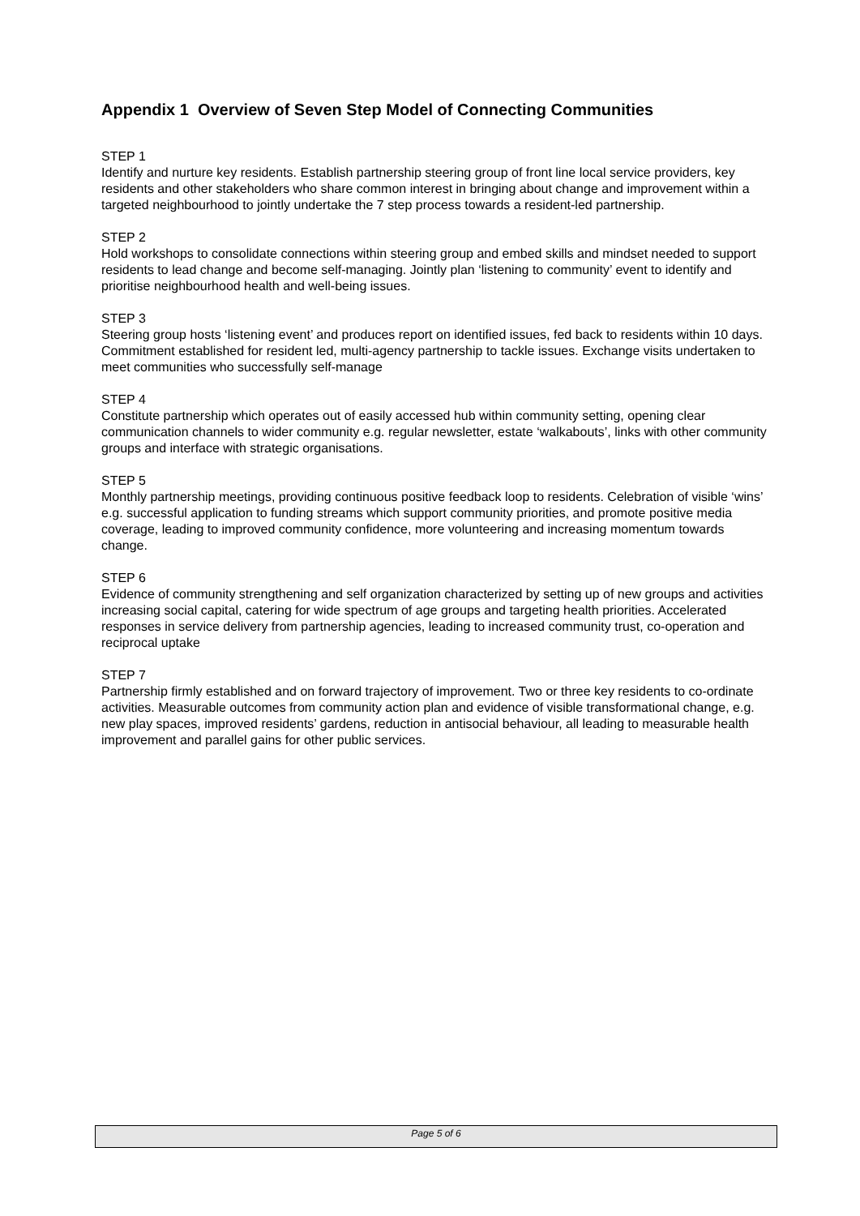Appendix 1 Overview of Seven Step Model of Connecting Communities
STEP 1
Identify and nurture key residents. Establish partnership steering group of front line local service providers, key residents and other stakeholders who share common interest in bringing about change and improvement within a targeted neighbourhood to jointly undertake the 7 step process towards a resident-led partnership.
STEP 2
Hold workshops to consolidate connections within steering group and embed skills and mindset needed to support residents to lead change and become self-managing. Jointly plan ‘listening to community’ event to identify and prioritise neighbourhood health and well-being issues.
STEP 3
Steering group hosts ‘listening event’ and produces report on identified issues, fed back to residents within 10 days. Commitment established for resident led, multi-agency partnership to tackle issues. Exchange visits undertaken to meet communities who successfully self-manage
STEP 4
Constitute partnership which operates out of easily accessed hub within community setting, opening clear communication channels to wider community e.g. regular newsletter, estate ‘walkabouts’, links with other community groups and interface with strategic organisations.
STEP 5
Monthly partnership meetings, providing continuous positive feedback loop to residents. Celebration of visible ‘wins’ e.g. successful application to funding streams which support community priorities, and promote positive media coverage, leading to improved community confidence, more volunteering and increasing momentum towards change.
STEP 6
Evidence of community strengthening and self organization characterized by setting up of new groups and activities increasing social capital, catering for wide spectrum of age groups and targeting health priorities. Accelerated responses in service delivery from partnership agencies, leading to increased community trust, co-operation and reciprocal uptake
STEP 7
Partnership firmly established and on forward trajectory of improvement. Two or three key residents to co-ordinate activities. Measurable outcomes from community action plan and evidence of visible transformational change, e.g. new play spaces, improved residents’ gardens, reduction in antisocial behaviour, all leading to measurable health improvement and parallel gains for other public services.
Page 5 of 6